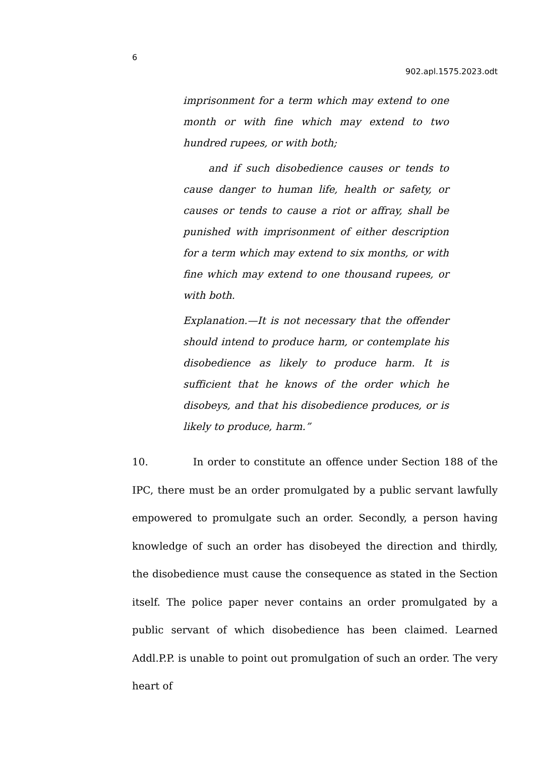6
902.apl.1575.2023.odt
imprisonment for a term which may extend to one month or with fine which may extend to two hundred rupees, or with both;
and if such disobedience causes or tends to cause danger to human life, health or safety, or causes or tends to cause a riot or affray, shall be punished with imprisonment of either description for a term which may extend to six months, or with fine which may extend to one thousand rupees, or with both.
Explanation.—It is not necessary that the offender should intend to produce harm, or contemplate his disobedience as likely to produce harm. It is sufficient that he knows of the order which he disobeys, and that his disobedience produces, or is likely to produce, harm.”
10. In order to constitute an offence under Section 188 of the IPC, there must be an order promulgated by a public servant lawfully empowered to promulgate such an order. Secondly, a person having knowledge of such an order has disobeyed the direction and thirdly, the disobedience must cause the consequence as stated in the Section itself. The police paper never contains an order promulgated by a public servant of which disobedience has been claimed. Learned Addl.P.P. is unable to point out promulgation of such an order. The very heart of